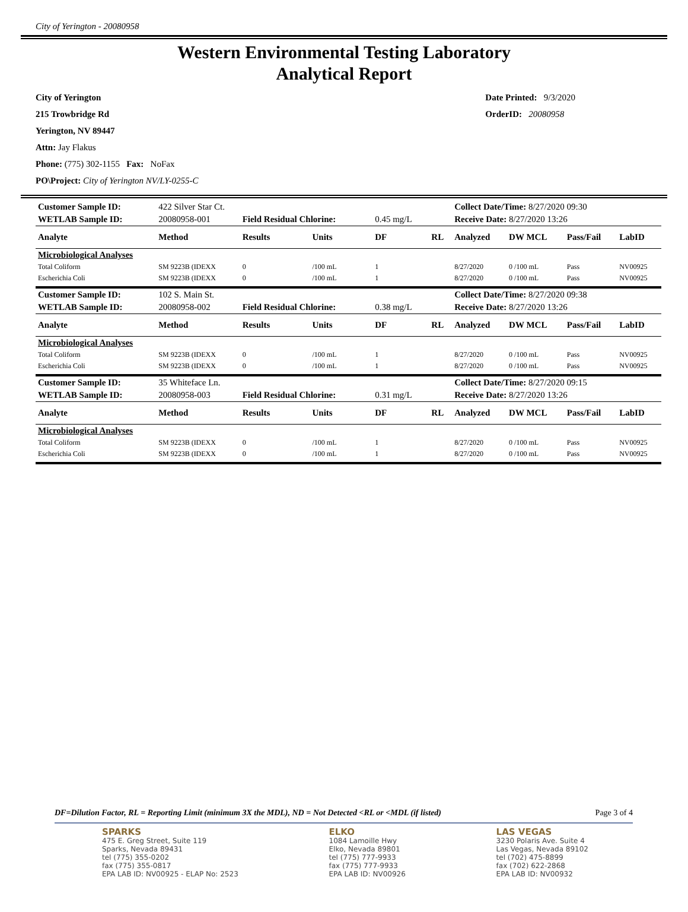City of Yerington - 20080958
Western Environmental Testing Laboratory
Analytical Report
City of Yerington
215 Trowbridge Rd
Yerington, NV 89447
Attn: Jay Flakus
Phone: (775) 302-1155 Fax: NoFax
PO\Project: City of Yerington NV/LY-0255-C
Date Printed: 9/3/2020
OrderID: 20080958
| Customer Sample ID: | 422 Silver Star Ct. | | | | | Collect Date/Time: 8/27/2020 09:30 | | | |
| WETLAB Sample ID: | 20080958-001 | Field Residual Chlorine: | | 0.45 mg/L | | Receive Date: 8/27/2020 13:26 | | | |
| Analyte | Method | Results | Units | DF | RL | Analyzed | DW MCL | Pass/Fail | LabID |
| Microbiological Analyses | | | | | | | | | |
| Total Coliform | SM 9223B (IDEXX | 0 | /100 mL | 1 | | 8/27/2020 | 0 /100 mL | Pass | NV00925 |
| Escherichia Coli | SM 9223B (IDEXX | 0 | /100 mL | 1 | | 8/27/2020 | 0 /100 mL | Pass | NV00925 |
| Customer Sample ID: | 102 S. Main St. | | | | | Collect Date/Time: 8/27/2020 09:38 | | | |
| WETLAB Sample ID: | 20080958-002 | Field Residual Chlorine: | | 0.38 mg/L | | Receive Date: 8/27/2020 13:26 | | | |
| Analyte | Method | Results | Units | DF | RL | Analyzed | DW MCL | Pass/Fail | LabID |
| Microbiological Analyses | | | | | | | | | |
| Total Coliform | SM 9223B (IDEXX | 0 | /100 mL | 1 | | 8/27/2020 | 0 /100 mL | Pass | NV00925 |
| Escherichia Coli | SM 9223B (IDEXX | 0 | /100 mL | 1 | | 8/27/2020 | 0 /100 mL | Pass | NV00925 |
| Customer Sample ID: | 35 Whiteface Ln. | | | | | Collect Date/Time: 8/27/2020 09:15 | | | |
| WETLAB Sample ID: | 20080958-003 | Field Residual Chlorine: | | 0.31 mg/L | | Receive Date: 8/27/2020 13:26 | | | |
| Analyte | Method | Results | Units | DF | RL | Analyzed | DW MCL | Pass/Fail | LabID |
| Microbiological Analyses | | | | | | | | | |
| Total Coliform | SM 9223B (IDEXX | 0 | /100 mL | 1 | | 8/27/2020 | 0 /100 mL | Pass | NV00925 |
| Escherichia Coli | SM 9223B (IDEXX | 0 | /100 mL | 1 | | 8/27/2020 | 0 /100 mL | Pass | NV00925 |
DF=Dilution Factor, RL = Reporting Limit (minimum 3X the MDL), ND = Not Detected <RL or <MDL (if listed) Page 3 of 4
SPARKS
475 E. Greg Street, Suite 119
Sparks, Nevada 89431
tel (775) 355-0202
fax (775) 355-0817
EPA LAB ID: NV00925 - ELAP No: 2523
ELKO
1084 Lamoille Hwy
Elko, Nevada 89801
tel (775) 777-9933
fax (775) 777-9933
EPA LAB ID: NV00926
LAS VEGAS
3230 Polaris Ave. Suite 4
Las Vegas, Nevada 89102
tel (702) 475-8899
fax (702) 622-2868
EPA LAB ID: NV00932